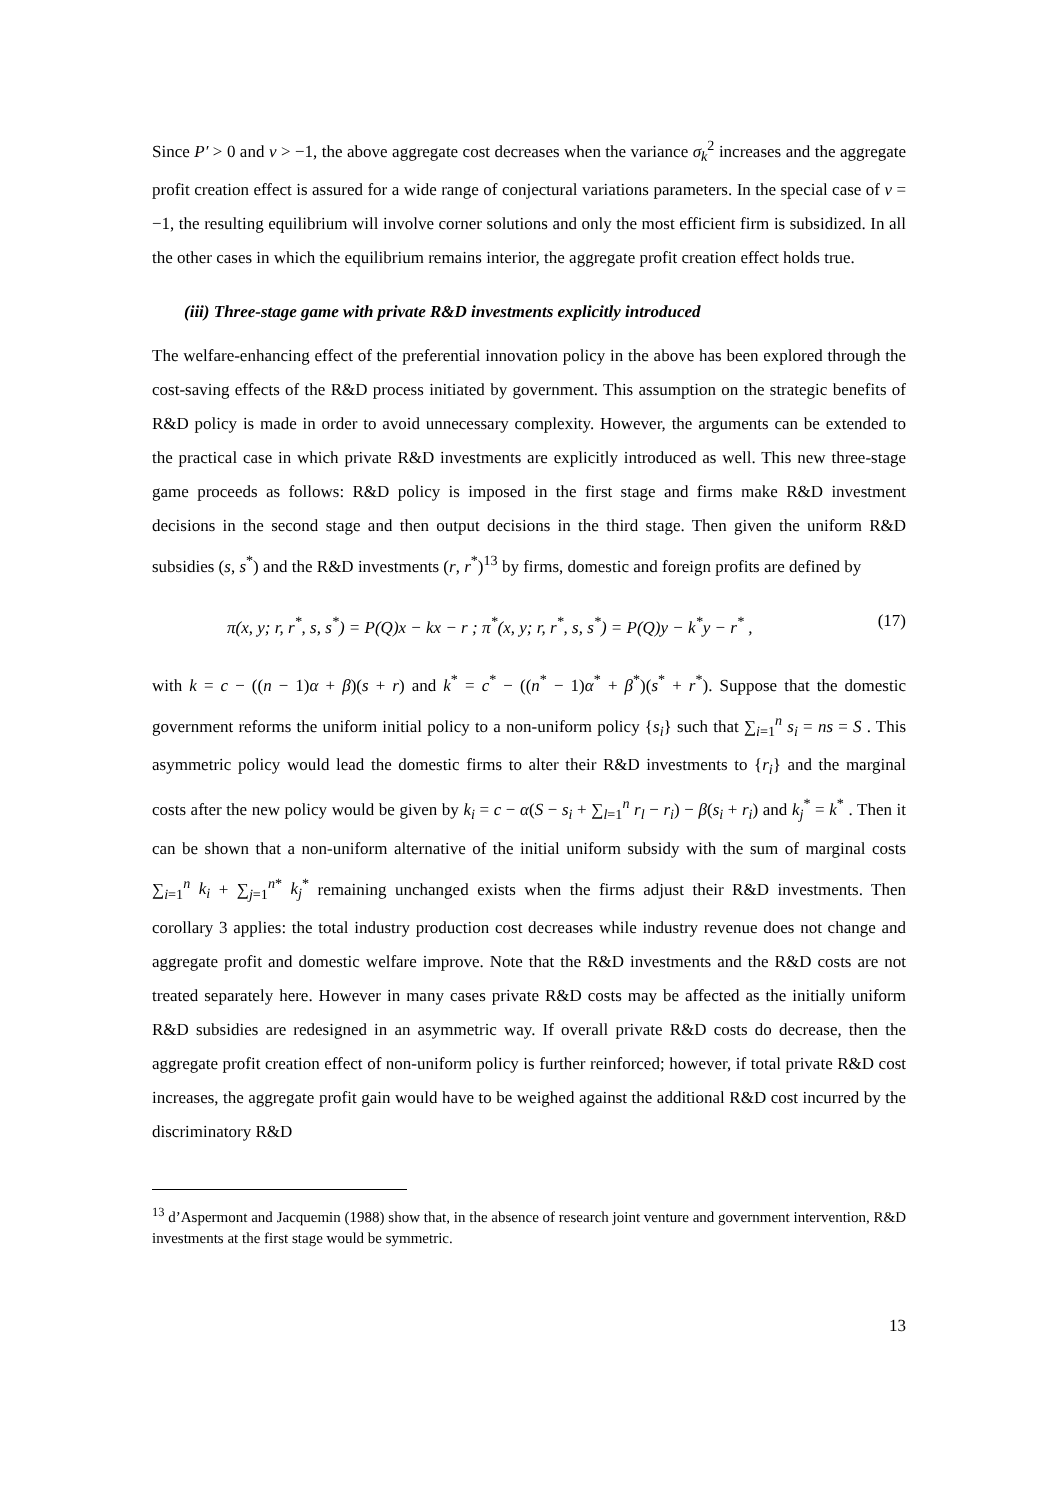Since P′ > 0 and v > −1, the above aggregate cost decreases when the variance σ<sub>k</sub><sup>2</sup> increases and the aggregate profit creation effect is assured for a wide range of conjectural variations parameters. In the special case of v = −1, the resulting equilibrium will involve corner solutions and only the most efficient firm is subsidized. In all the other cases in which the equilibrium remains interior, the aggregate profit creation effect holds true.
(iii) Three-stage game with private R&D investments explicitly introduced
The welfare-enhancing effect of the preferential innovation policy in the above has been explored through the cost-saving effects of the R&D process initiated by government. This assumption on the strategic benefits of R&D policy is made in order to avoid unnecessary complexity. However, the arguments can be extended to the practical case in which private R&D investments are explicitly introduced as well. This new three-stage game proceeds as follows: R&D policy is imposed in the first stage and firms make R&D investment decisions in the second stage and then output decisions in the third stage. Then given the uniform R&D subsidies (s, s<sup>*</sup>) and the R&D investments (r, r<sup>*</sup>)<sup>13</sup> by firms, domestic and foreign profits are defined by
π(x, y; r, r<sup>*</sup>, s, s<sup>*</sup>) = P(Q)x − kx − r ; π<sup>*</sup>(x, y; r, r<sup>*</sup>, s, s<sup>*</sup>) = P(Q)y − k<sup>*</sup>y − r<sup>*</sup> , (17)
with k = c − ((n − 1)α + β)(s + r) and k<sup>*</sup> = c<sup>*</sup> − ((n<sup>*</sup> − 1)α<sup>*</sup> + β<sup>*</sup>)(s<sup>*</sup> + r<sup>*</sup>). Suppose that the domestic government reforms the uniform initial policy to a non-uniform policy {s<sub>i</sub>} such that ∑<sub>i=1</sub><sup>n</sup> s<sub>i</sub> = ns = S . This asymmetric policy would lead the domestic firms to alter their R&D investments to {r<sub>i</sub>} and the marginal costs after the new policy would be given by k<sub>i</sub> = c − α(S − s<sub>i</sub> + ∑<sub>l=1</sub><sup>n</sup> r<sub>l</sub> − r<sub>i</sub>) − β(s<sub>i</sub> + r<sub>i</sub>) and k<sub>j</sub><sup>*</sup> = k<sup>*</sup> . Then it can be shown that a non-uniform alternative of the initial uniform subsidy with the sum of marginal costs ∑<sub>i=1</sub><sup>n</sup> k<sub>i</sub> + ∑<sub>j=1</sub><sup>n*</sup> k<sub>j</sub><sup>*</sup> remaining unchanged exists when the firms adjust their R&D investments. Then corollary 3 applies: the total industry production cost decreases while industry revenue does not change and aggregate profit and domestic welfare improve. Note that the R&D investments and the R&D costs are not treated separately here. However in many cases private R&D costs may be affected as the initially uniform R&D subsidies are redesigned in an asymmetric way. If overall private R&D costs do decrease, then the aggregate profit creation effect of non-uniform policy is further reinforced; however, if total private R&D cost increases, the aggregate profit gain would have to be weighed against the additional R&D cost incurred by the discriminatory R&D
<sup>13</sup> d’Aspermont and Jacquemin (1988) show that, in the absence of research joint venture and government intervention, R&D investments at the first stage would be symmetric.
13